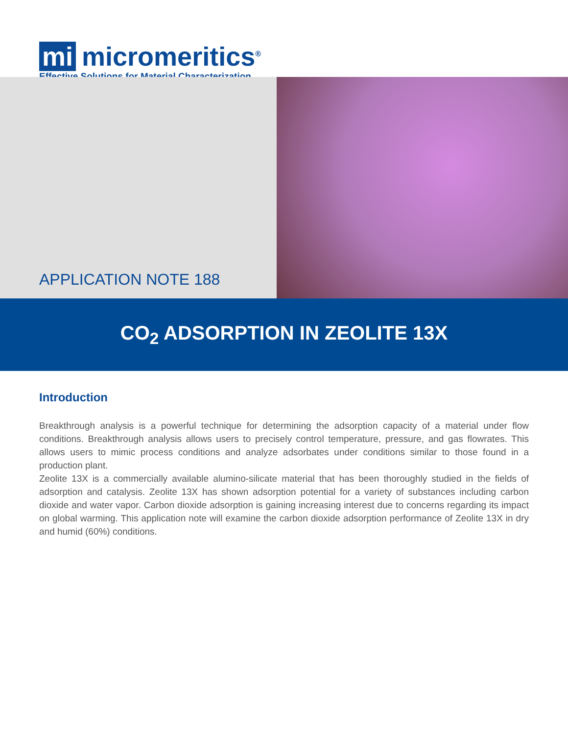mi micromeritics<sup>®</sup>
Effective Solutions for Material Characterization
APPLICATION NOTE 188
CO<sub>2</sub> ADSORPTION IN ZEOLITE 13X
Introduction
Breakthrough analysis is a powerful technique for determining the adsorption capacity of a material under flow conditions. Breakthrough analysis allows users to precisely control temperature, pressure, and gas flowrates. This allows users to mimic process conditions and analyze adsorbates under conditions similar to those found in a production plant.
Zeolite 13X is a commercially available alumino-silicate material that has been thoroughly studied in the fields of adsorption and catalysis. Zeolite 13X has shown adsorption potential for a variety of substances including carbon dioxide and water vapor. Carbon dioxide adsorption is gaining increasing interest due to concerns regarding its impact on global warming. This application note will examine the carbon dioxide adsorption performance of Zeolite 13X in dry and humid (60%) conditions.